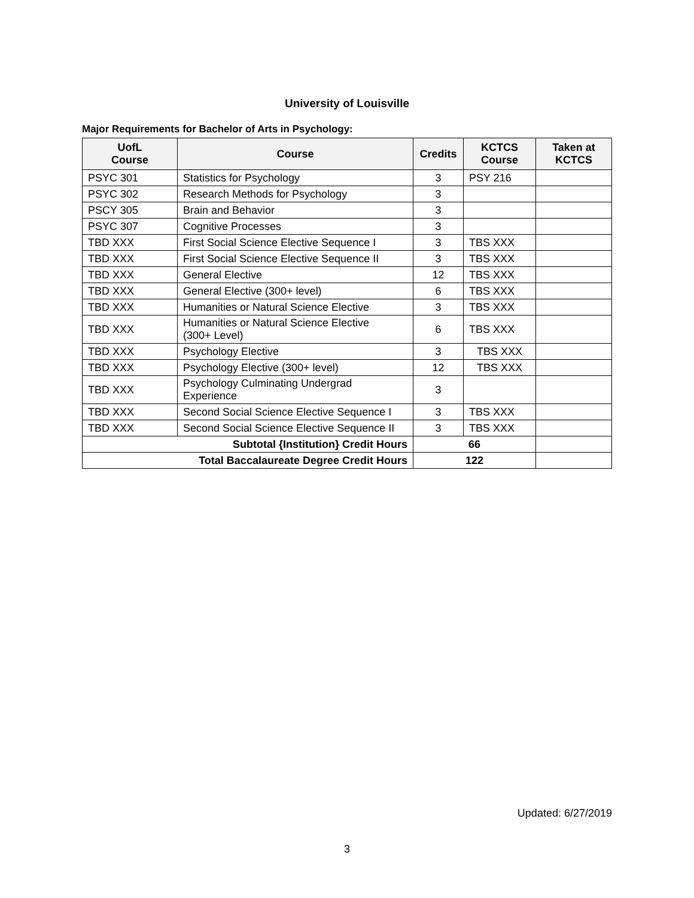University of Louisville
Major Requirements for Bachelor of Arts in Psychology:
| UofL Course | Course | Credits | KCTCS Course | Taken at KCTCS |
| --- | --- | --- | --- | --- |
| PSYC 301 | Statistics for Psychology | 3 | PSY 216 | |
| PSYC 302 | Research Methods for Psychology | 3 | | |
| PSCY 305 | Brain and Behavior | 3 | | |
| PSYC 307 | Cognitive Processes | 3 | | |
| TBD XXX | First Social Science Elective Sequence I | 3 | TBS XXX | |
| TBD XXX | First Social Science Elective Sequence II | 3 | TBS XXX | |
| TBD XXX | General Elective | 12 | TBS XXX | |
| TBD XXX | General Elective (300+ level) | 6 | TBS XXX | |
| TBD XXX | Humanities or Natural Science Elective | 3 | TBS XXX | |
| TBD XXX | Humanities or Natural Science Elective (300+ Level) | 6 | TBS XXX | |
| TBD XXX | Psychology Elective | 3 | TBS XXX | |
| TBD XXX | Psychology Elective (300+ level) | 12 | TBS XXX | |
| TBD XXX | Psychology Culminating Undergrad Experience | 3 | | |
| TBD XXX | Second Social Science Elective Sequence I | 3 | TBS XXX | |
| TBD XXX | Second Social Science Elective Sequence II | 3 | TBS XXX | |
| Subtotal {Institution} Credit Hours | | 66 | | |
| Total Baccalaureate Degree Credit Hours | | 122 | | |
Updated: 6/27/2019
3